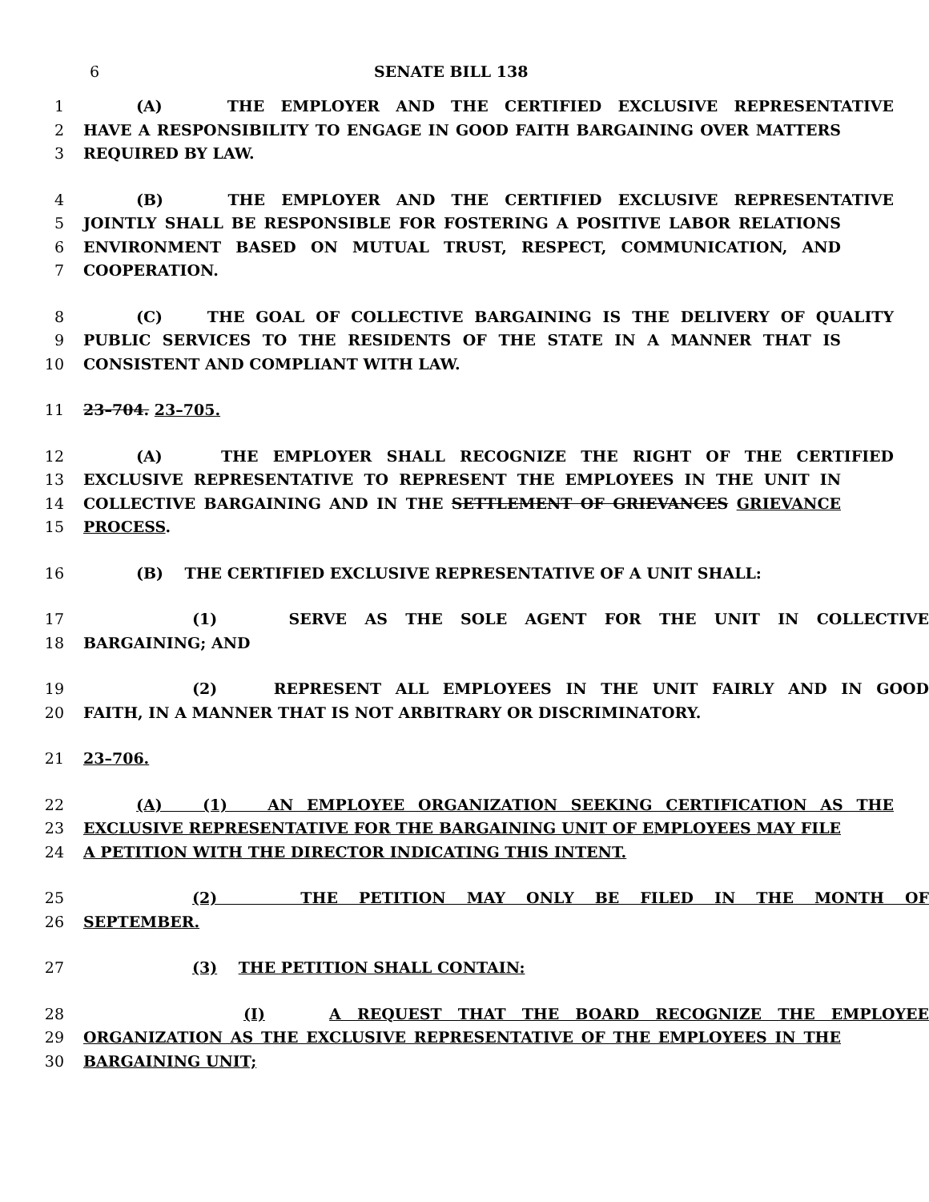6 SENATE BILL 138
1 (A) THE EMPLOYER AND THE CERTIFIED EXCLUSIVE REPRESENTATIVE
2 HAVE A RESPONSIBILITY TO ENGAGE IN GOOD FAITH BARGAINING OVER MATTERS
3 REQUIRED BY LAW.
4 (B) THE EMPLOYER AND THE CERTIFIED EXCLUSIVE REPRESENTATIVE
5 JOINTLY SHALL BE RESPONSIBLE FOR FOSTERING A POSITIVE LABOR RELATIONS
6 ENVIRONMENT BASED ON MUTUAL TRUST, RESPECT, COMMUNICATION, AND
7 COOPERATION.
8 (C) THE GOAL OF COLLECTIVE BARGAINING IS THE DELIVERY OF QUALITY
9 PUBLIC SERVICES TO THE RESIDENTS OF THE STATE IN A MANNER THAT IS
10 CONSISTENT AND COMPLIANT WITH LAW.
11 23–704. 23–705.
12 (A) THE EMPLOYER SHALL RECOGNIZE THE RIGHT OF THE CERTIFIED
13 EXCLUSIVE REPRESENTATIVE TO REPRESENT THE EMPLOYEES IN THE UNIT IN
14 COLLECTIVE BARGAINING AND IN THE SETTLEMENT OF GRIEVANCES GRIEVANCE
15 PROCESS.
16 (B) THE CERTIFIED EXCLUSIVE REPRESENTATIVE OF A UNIT SHALL:
17 (1) SERVE AS THE SOLE AGENT FOR THE UNIT IN COLLECTIVE
18 BARGAINING; AND
19 (2) REPRESENT ALL EMPLOYEES IN THE UNIT FAIRLY AND IN GOOD
20 FAITH, IN A MANNER THAT IS NOT ARBITRARY OR DISCRIMINATORY.
21 23–706.
22 (A) (1) AN EMPLOYEE ORGANIZATION SEEKING CERTIFICATION AS THE
23 EXCLUSIVE REPRESENTATIVE FOR THE BARGAINING UNIT OF EMPLOYEES MAY FILE
24 A PETITION WITH THE DIRECTOR INDICATING THIS INTENT.
25 (2) THE PETITION MAY ONLY BE FILED IN THE MONTH OF
26 SEPTEMBER.
27 (3) THE PETITION SHALL CONTAIN:
28 (I) A REQUEST THAT THE BOARD RECOGNIZE THE EMPLOYEE
29 ORGANIZATION AS THE EXCLUSIVE REPRESENTATIVE OF THE EMPLOYEES IN THE
30 BARGAINING UNIT;